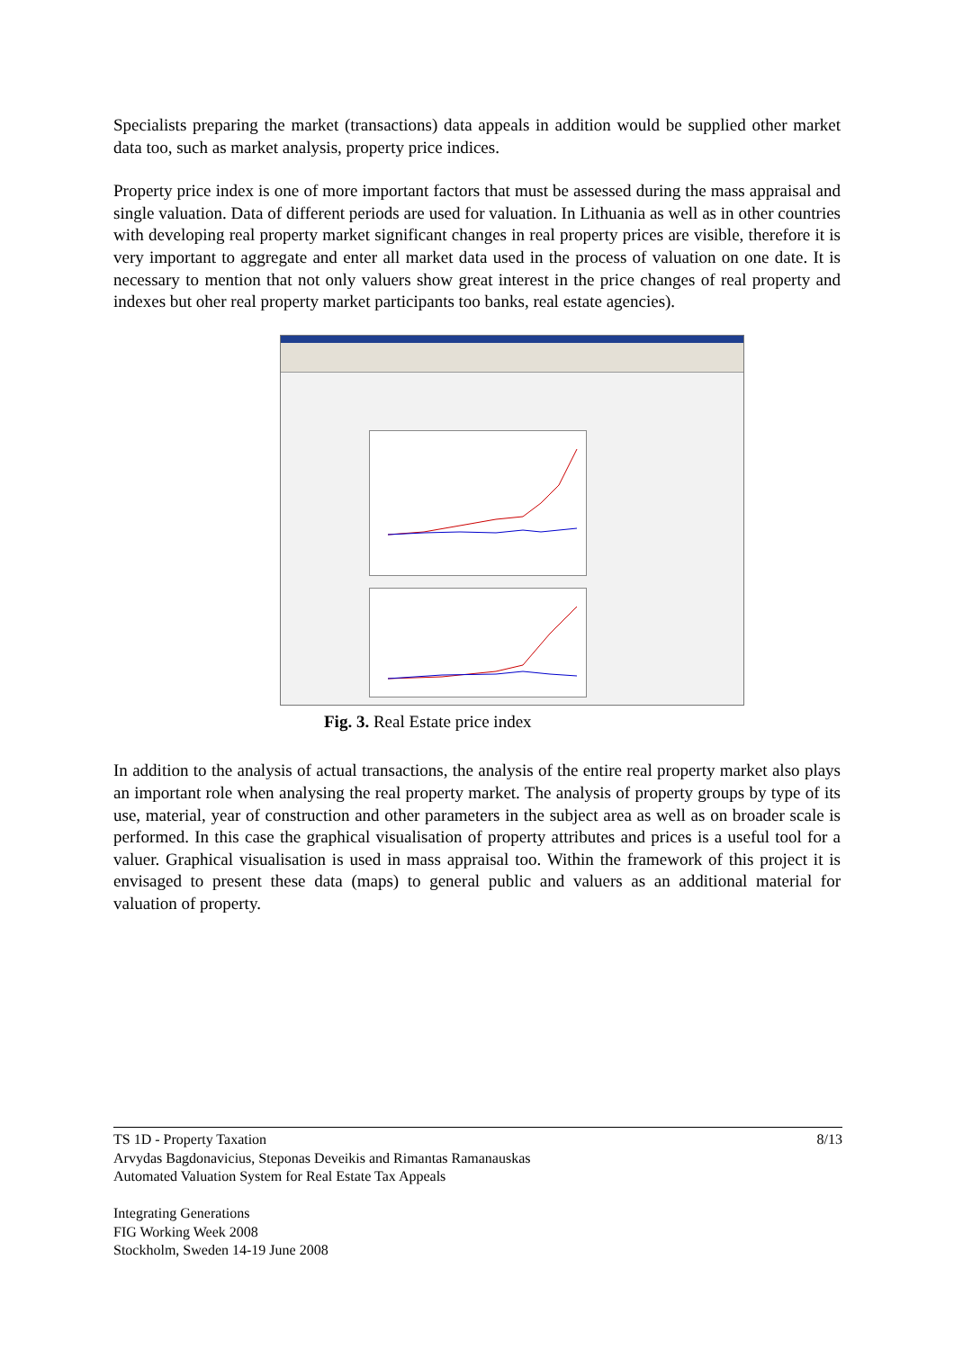Specialists preparing the market (transactions) data appeals in addition would be supplied other market data too, such as market analysis, property price indices.
Property price index is one of more important factors that must be assessed during the mass appraisal and single valuation. Data of different periods are used for valuation. In Lithuania as well as in other countries with developing real property market significant changes in real property prices are visible, therefore it is very important to aggregate and enter all market data used in the process of valuation on one date. It is necessary to mention that not only valuers show great interest in the price changes of real property and indexes but oher real property market participants too banks, real estate agencies).
Fig. 3. Real Estate price index
In addition to the analysis of actual transactions, the analysis of the entire real property market also plays an important role when analysing the real property market. The analysis of property groups by type of its use, material, year of construction and other parameters in the subject area as well as on broader scale is performed. In this case the graphical visualisation of property attributes and prices is a useful tool for a valuer. Graphical visualisation is used in mass appraisal too. Within the framework of this project it is envisaged to present these data (maps) to general public and valuers as an additional material for valuation of property.
8/13 TS 1D - Property Taxation
Arvydas Bagdonavicius, Steponas Deveikis and Rimantas Ramanauskas
Automated Valuation System for Real Estate Tax Appeals
Integrating Generations
FIG Working Week 2008
Stockholm, Sweden 14-19 June 2008